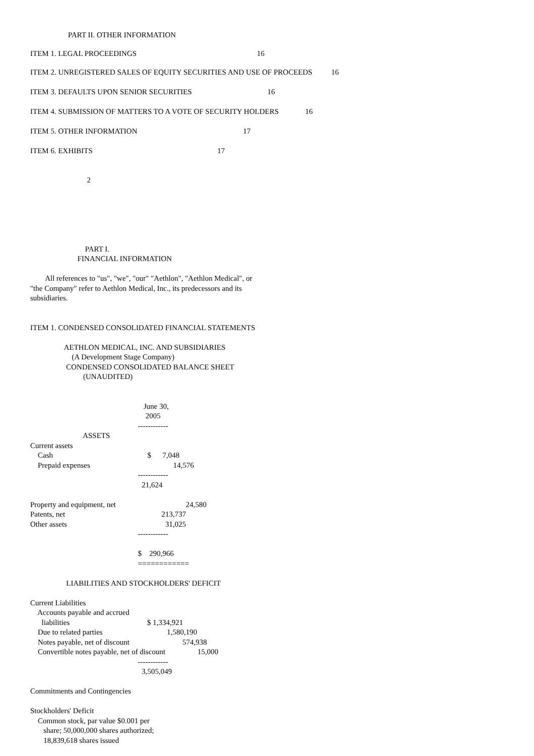PART II. OTHER INFORMATION
| ITEM 1. LEGAL PROCEEDINGS | 16 |
ITEM 2. UNREGISTERED SALES OF EQUITY SECURITIES AND USE OF PROCEEDS          16

ITEM 3. DEFAULTS UPON SENIOR SECURITIES                                        16

ITEM 4. SUBMISSION OF MATTERS TO A VOTE OF SECURITY HOLDERS              16

ITEM 5. OTHER INFORMATION                                                        17

ITEM 6. EXHIBITS                                                                  17


                              2






                             PART I.
                         FINANCIAL INFORMATION

        All references to "us", "we", "our" "Aethlon", "Aethlon Medical", or
"the Company" refer to Aethlon Medical, Inc., its predecessors and its
subsidiaries.


ITEM 1. CONDENSED CONSOLIDATED FINANCIAL STATEMENTS

                  AETHLON MEDICAL, INC. AND SUBSIDIARIES
                      (A Development Stage Company)
                   CONDENSED CONSOLIDATED BALANCE SHEET
                            (UNAUDITED)


                                                            June 30,
                                                             2005
                                                         ------------
                            ASSETS
Current assets
    Cash                                                  $      7,048
    Prepaid expenses                                            14,576
                                                         ------------
                                                           21,624

Property and equipment, net                                     24,580
Patents, net                                                   213,737
Other assets                                                    31,025
                                                         ------------

                                                         $    290,966
                                                         ============

                   LIABILITIES AND STOCKHOLDERS' DEFICIT

Current Liabilities
    Accounts payable and accrued
      liabilities                                         $ 1,334,921
    Due to related parties                                  1,580,190
    Notes payable, net of discount                            574,938
    Convertible notes payable, net of discount                 15,000
                                                         ------------
                                                           3,505,049

Commitments and Contingencies

Stockholders' Deficit
    Common stock, par value $0.001 per
       share; 50,000,000 shares authorized;
       18,839,618 shares issued